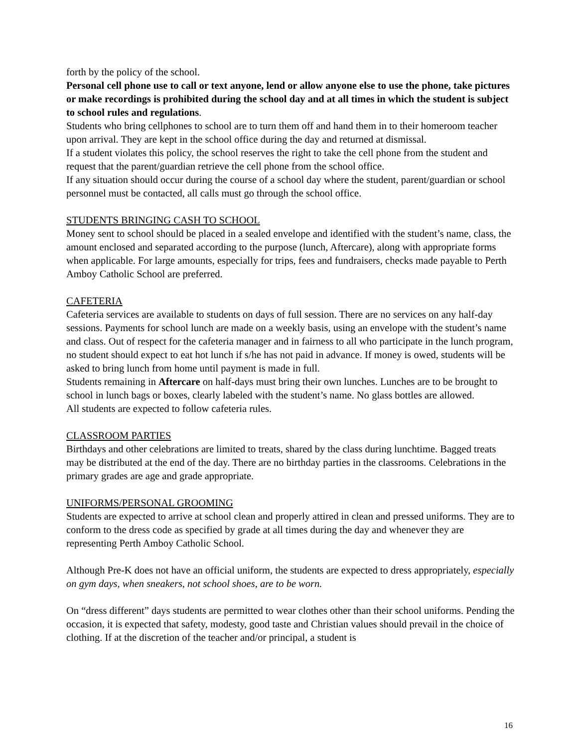forth by the policy of the school.
Personal cell phone use to call or text anyone, lend or allow anyone else to use the phone, take pictures or make recordings is prohibited during the school day and at all times in which the student is subject to school rules and regulations.
Students who bring cellphones to school are to turn them off and hand them in to their homeroom teacher upon arrival. They are kept in the school office during the day and returned at dismissal.
If a student violates this policy, the school reserves the right to take the cell phone from the student and request that the parent/guardian retrieve the cell phone from the school office.
If any situation should occur during the course of a school day where the student, parent/guardian or school personnel must be contacted, all calls must go through the school office.
STUDENTS BRINGING CASH TO SCHOOL
Money sent to school should be placed in a sealed envelope and identified with the student’s name, class, the amount enclosed and separated according to the purpose (lunch, Aftercare), along with appropriate forms when applicable. For large amounts, especially for trips, fees and fundraisers, checks made payable to Perth Amboy Catholic School are preferred.
CAFETERIA
Cafeteria services are available to students on days of full session. There are no services on any half-day sessions. Payments for school lunch are made on a weekly basis, using an envelope with the student’s name and class. Out of respect for the cafeteria manager and in fairness to all who participate in the lunch program, no student should expect to eat hot lunch if s/he has not paid in advance. If money is owed, students will be asked to bring lunch from home until payment is made in full.
Students remaining in Aftercare on half-days must bring their own lunches. Lunches are to be brought to school in lunch bags or boxes, clearly labeled with the student’s name. No glass bottles are allowed.
All students are expected to follow cafeteria rules.
CLASSROOM PARTIES
Birthdays and other celebrations are limited to treats, shared by the class during lunchtime. Bagged treats may be distributed at the end of the day. There are no birthday parties in the classrooms. Celebrations in the primary grades are age and grade appropriate.
UNIFORMS/PERSONAL GROOMING
Students are expected to arrive at school clean and properly attired in clean and pressed uniforms. They are to conform to the dress code as specified by grade at all times during the day and whenever they are representing Perth Amboy Catholic School.
Although Pre-K does not have an official uniform, the students are expected to dress appropriately, especially on gym days, when sneakers, not school shoes, are to be worn.
On “dress different” days students are permitted to wear clothes other than their school uniforms. Pending the occasion, it is expected that safety, modesty, good taste and Christian values should prevail in the choice of clothing. If at the discretion of the teacher and/or principal, a student is
16